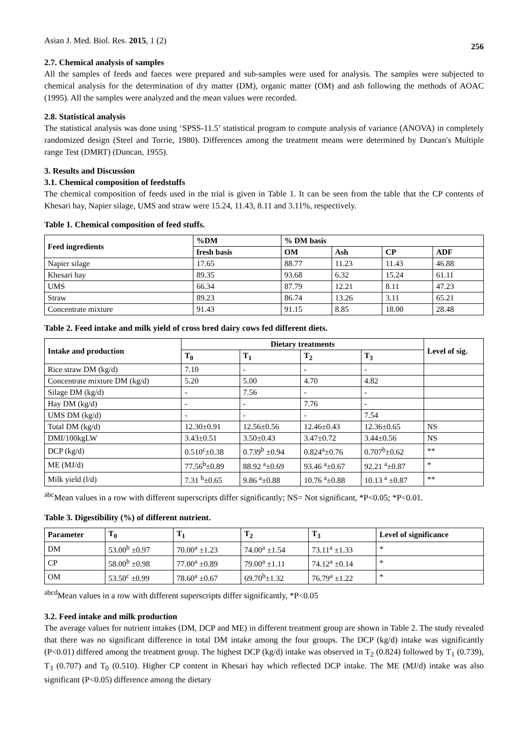Asian J. Med. Biol. Res. 2015, 1 (2) 256
2.7. Chemical analysis of samples
All the samples of feeds and faeces were prepared and sub-samples were used for analysis. The samples were subjected to chemical analysis for the determination of dry matter (DM), organic matter (OM) and ash following the methods of AOAC (1995). All the samples were analyzed and the mean values were recorded.
2.8. Statistical analysis
The statistical analysis was done using ‘SPSS-11.5’ statistical program to compute analysis of variance (ANOVA) in completely randomized design (Steel and Torrie, 1980). Differences among the treatment means were determined by Duncan′s Multiple range Test (DMRT) (Duncan, 1955).
3. Results and Discussion
3.1. Chemical composition of feedstuffs
The chemical composition of feeds used in the trial is given in Table 1. It can be seen from the table that the CP contents of Khesari hay, Napier silage, UMS and straw were 15.24, 11.43, 8.11 and 3.11%, respectively.
Table 1. Chemical composition of feed stuffs.
| Feed ingredients | %DM | % DM basis | | | |
| --- | --- | --- | --- | --- | --- |
| | fresh basis | OM | Ash | CP | ADF |
| Napier silage | 17.65 | 88.77 | 11.23 | 11.43 | 46.88 |
| Khesari hay | 89.35 | 93.68 | 6.32 | 15.24 | 61.11 |
| UMS | 66.34 | 87.79 | 12.21 | 8.11 | 47.23 |
| Straw | 89.23 | 86.74 | 13.26 | 3.11 | 65.21 |
| Concentrate mixture | 91.43 | 91.15 | 8.85 | 18.00 | 28.48 |
Table 2. Feed intake and milk yield of cross bred dairy cows fed different diets.
| Intake and production | Dietary treatments | | | | Level of sig. |
| --- | --- | --- | --- | --- | --- |
| | T<sub>0</sub> | T<sub>1</sub> | T<sub>2</sub> | T<sub>3</sub> | |
| Rice straw DM (kg/d) | 7.10 | - | - | - | |
| Concentrate mixture DM (kg/d) | 5.20 | 5.00 | 4.70 | 4.82 | |
| Silage DM (kg/d) | - | 7.56 | - | - | |
| Hay DM (kg/d) | - | - | 7.76 | - | |
| UMS DM (kg/d) | - | - | - | 7.54 | |
| Total DM (kg/d) | 12.30±0.91 | 12.56±0.56 | 12.46±0.43 | 12.36±0.65 | NS |
| DMI/100kgLW | 3.43±0.51 | 3.50±0.43 | 3.47±0.72 | 3.44±0.56 | NS |
| DCP (kg/d) | 0.510<sup>c</sup>±0.38 | 0.739<sup>b</sup> ±0.94 | 0.824<sup>a</sup>±0.76 | 0.707<sup>b</sup>±0.62 | ** |
| ME (MJ/d) | 77.56<sup>b</sup>±0.89 | 88.92 <sup>a</sup>±0.69 | 93.46 <sup>a</sup>±0.67 | 92.21 <sup>a</sup>±0.87 | * |
| Milk yield (l/d) | 7.31 <sup>b</sup>±0.65 | 9.86 <sup>a</sup>±0.88 | 10.76 <sup>a</sup>±0.88 | 10.13 <sup>a</sup> ±0.87 | ** |
<sup>abc</sup>Mean values in a row with different superscripts differ significantly; NS= Not significant, *P<0.05; *P<0.01.
Table 3. Digestibility (%) of different nutrient.
| Parameter | T<sub>0</sub> | T<sub>1</sub> | T<sub>2</sub> | T<sub>3</sub> | Level of significance |
| --- | --- | --- | --- | --- | --- |
| DM | 53.00<sup>b</sup> ±0.97 | 70.00<sup>a</sup> ±1.23 | 74.00<sup>a</sup> ±1.54 | 73.11<sup>a</sup> ±1.33 | * |
| CP | 58.00<sup>b</sup> ±0.98 | 77.00<sup>a</sup> ±0.89 | 79.00<sup>a</sup> ±1.11 | 74.12<sup>a</sup> ±0.14 | * |
| OM | 53.50<sup>c</sup> ±0.99 | 78.60<sup>a</sup> ±0.67 | 69.70<sup>b</sup>±1.32 | 76.79<sup>a</sup> ±1.22 | * |
<sup>abcd</sup>Mean values in a row with different superscripts differ significantly, *P<0.05
3.2. Feed intake and milk production
The average values for nutrient intakes (DM, DCP and ME) in different treatment group are shown in Table 2. The study revealed that there was no significant difference in total DM intake among the four groups. The DCP (kg/d) intake was significantly (P<0.01) differed among the treatment group. The highest DCP (kg/d) intake was observed in T<sub>2</sub> (0.824) followed by T<sub>1</sub> (0.739), T<sub>3</sub> (0.707) and T<sub>0</sub> (0.510). Higher CP content in Khesari hay which reflected DCP intake. The ME (MJ/d) intake was also significant (P<0.05) difference among the dietary